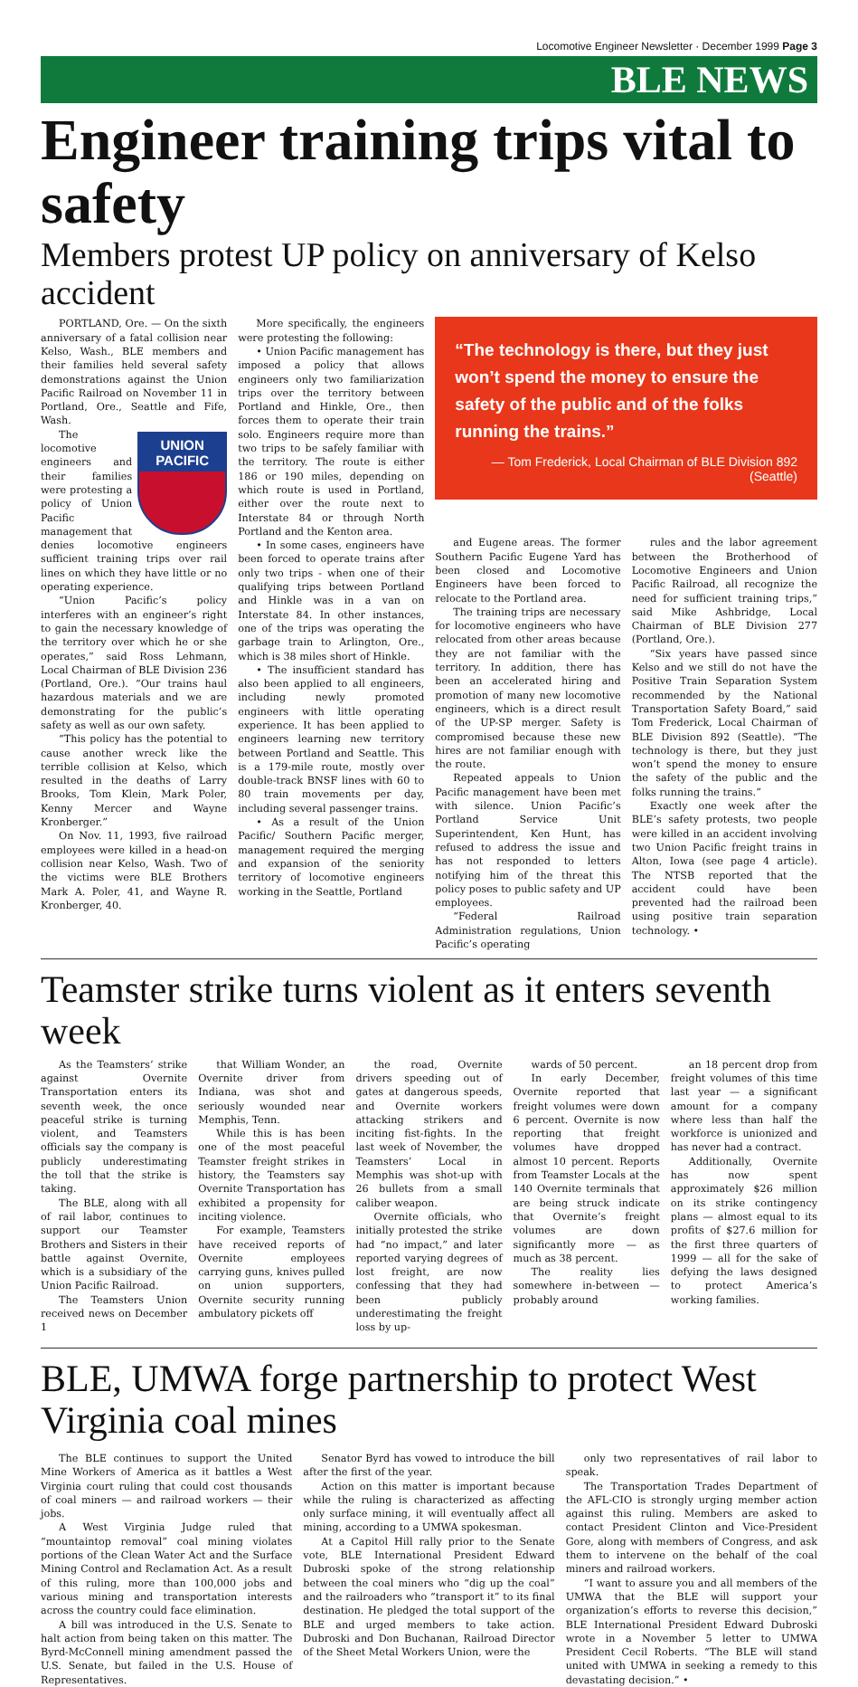Locomotive Engineer Newsletter · December 1999 Page 3
BLE NEWS
Engineer training trips vital to safety
Members protest UP policy on anniversary of Kelso accident
PORTLAND, Ore. — On the sixth anniversary of a fatal collision near Kelso, Wash., BLE members and their families held several safety demonstrations against the Union Pacific Railroad on November 11 in Portland, Ore., Seattle and Fife, Wash.
UNION PACIFIC
The locomotive engineers and their families were protesting a policy of Union Pacific management that denies locomotive engineers sufficient training trips over rail lines on which they have little or no operating experience.
“Union Pacific’s policy interferes with an engineer’s right to gain the necessary knowledge of the territory over which he or she operates,” said Ross Lehmann, Local Chairman of BLE Division 236 (Portland, Ore.). “Our trains haul hazardous materials and we are demonstrating for the public’s safety as well as our own safety.
“This policy has the potential to cause another wreck like the terrible collision at Kelso, which resulted in the deaths of Larry Brooks, Tom Klein, Mark Poler, Kenny Mercer and Wayne Kronberger.”
On Nov. 11, 1993, five railroad employees were killed in a head-on collision near Kelso, Wash. Two of the victims were BLE Brothers Mark A. Poler, 41, and Wayne R. Kronberger, 40.
More specifically, the engineers were protesting the following:
• Union Pacific management has imposed a policy that allows engineers only two familiarization trips over the territory between Portland and Hinkle, Ore., then forces them to operate their train solo. Engineers require more than two trips to be safely familiar with the territory. The route is either 186 or 190 miles, depending on which route is used in Portland, either over the route next to Interstate 84 or through North Portland and the Kenton area.
• In some cases, engineers have been forced to operate trains after only two trips - when one of their qualifying trips between Portland and Hinkle was in a van on Interstate 84. In other instances, one of the trips was operating the garbage train to Arlington, Ore., which is 38 miles short of Hinkle.
• The insufficient standard has also been applied to all engineers, including newly promoted engineers with little operating experience. It has been applied to engineers learning new territory between Portland and Seattle. This is a 179-mile route, mostly over double-track BNSF lines with 60 to 80 train movements per day, including several passenger trains.
• As a result of the Union Pacific/ Southern Pacific merger, management required the merging and expansion of the seniority territory of locomotive engineers working in the Seattle, Portland
“The technology is there, but they just won’t spend the money to ensure the safety of the public and of the folks running the trains.”
— Tom Frederick, Local Chairman of BLE Division 892 (Seattle)
and Eugene areas. The former Southern Pacific Eugene Yard has been closed and Locomotive Engineers have been forced to relocate to the Portland area.
The training trips are necessary for locomotive engineers who have relocated from other areas because they are not familiar with the territory. In addition, there has been an accelerated hiring and promotion of many new locomotive engineers, which is a direct result of the UP-SP merger. Safety is compromised because these new hires are not familiar enough with the route.
Repeated appeals to Union Pacific management have been met with silence. Union Pacific’s Portland Service Unit Superintendent, Ken Hunt, has refused to address the issue and has not responded to letters notifying him of the threat this policy poses to public safety and UP employees.
“Federal Railroad Administration regulations, Union Pacific’s operating
rules and the labor agreement between the Brotherhood of Locomotive Engineers and Union Pacific Railroad, all recognize the need for sufficient training trips,” said Mike Ashbridge, Local Chairman of BLE Division 277 (Portland, Ore.).
“Six years have passed since Kelso and we still do not have the Positive Train Separation System recommended by the National Transportation Safety Board,” said Tom Frederick, Local Chairman of BLE Division 892 (Seattle). “The technology is there, but they just won’t spend the money to ensure the safety of the public and the folks running the trains.”
Exactly one week after the BLE’s safety protests, two people were killed in an accident involving two Union Pacific freight trains in Alton, Iowa (see page 4 article). The NTSB reported that the accident could have been prevented had the railroad been using positive train separation technology. •
Teamster strike turns violent as it enters seventh week
As the Teamsters’ strike against Overnite Transportation enters its seventh week, the once peaceful strike is turning violent, and Teamsters officials say the company is publicly underestimating the toll that the strike is taking.
The BLE, along with all of rail labor, continues to support our Teamster Brothers and Sisters in their battle against Overnite, which is a subsidiary of the Union Pacific Railroad.
The Teamsters Union received news on December 1
that William Wonder, an Overnite driver from Indiana, was shot and seriously wounded near Memphis, Tenn.
While this is has been one of the most peaceful Teamster freight strikes in history, the Teamsters say Overnite Transportation has exhibited a propensity for inciting violence.
For example, Teamsters have received reports of Overnite employees carrying guns, knives pulled on union supporters, Overnite security running ambulatory pickets off
the road, Overnite drivers speeding out of gates at dangerous speeds, and Overnite workers attacking strikers and inciting fist-fights. In the last week of November, the Teamsters’ Local in Memphis was shot-up with 26 bullets from a small caliber weapon.
Overnite officials, who initially protested the strike had “no impact,” and later reported varying degrees of lost freight, are now confessing that they had been publicly underestimating the freight loss by up-
wards of 50 percent.
In early December, Overnite reported that freight volumes were down 6 percent. Overnite is now reporting that freight volumes have dropped almost 10 percent. Reports from Teamster Locals at the 140 Overnite terminals that are being struck indicate that Overnite’s freight volumes are down significantly more — as much as 38 percent.
The reality lies somewhere in-between — probably around
an 18 percent drop from freight volumes of this time last year — a significant amount for a company where less than half the workforce is unionized and has never had a contract.
Additionally, Overnite has now spent approximately $26 million on its strike contingency plans — almost equal to its profits of $27.6 million for the first three quarters of 1999 — all for the sake of defying the laws designed to protect America’s working families.
BLE, UMWA forge partnership to protect West Virginia coal mines
The BLE continues to support the United Mine Workers of America as it battles a West Virginia court ruling that could cost thousands of coal miners — and railroad workers — their jobs.
A West Virginia Judge ruled that “mountaintop removal” coal mining violates portions of the Clean Water Act and the Surface Mining Control and Reclamation Act. As a result of this ruling, more than 100,000 jobs and various mining and transportation interests across the country could face elimination.
A bill was introduced in the U.S. Senate to halt action from being taken on this matter. The Byrd-McConnell mining amendment passed the U.S. Senate, but failed in the U.S. House of Representatives.
Senator Byrd has vowed to introduce the bill after the first of the year.
Action on this matter is important because while the ruling is characterized as affecting only surface mining, it will eventually affect all mining, according to a UMWA spokesman.
At a Capitol Hill rally prior to the Senate vote, BLE International President Edward Dubroski spoke of the strong relationship between the coal miners who “dig up the coal” and the railroaders who “transport it” to its final destination. He pledged the total support of the BLE and urged members to take action. Dubroski and Don Buchanan, Railroad Director of the Sheet Metal Workers Union, were the
only two representatives of rail labor to speak.
The Transportation Trades Department of the AFL-CIO is strongly urging member action against this ruling. Members are asked to contact President Clinton and Vice-President Gore, along with members of Congress, and ask them to intervene on the behalf of the coal miners and railroad workers.
“I want to assure you and all members of the UMWA that the BLE will support your organization’s efforts to reverse this decision,” BLE International President Edward Dubroski wrote in a November 5 letter to UMWA President Cecil Roberts. “The BLE will stand united with UMWA in seeking a remedy to this devastating decision.” •